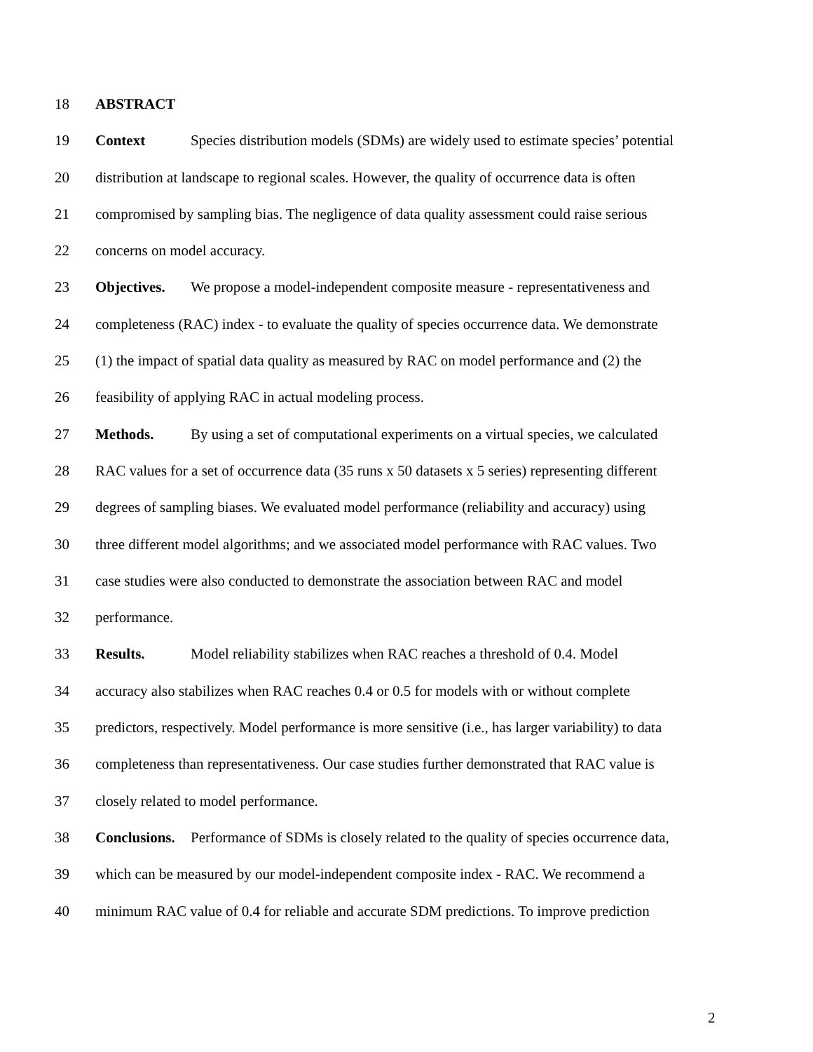18 ABSTRACT
19 Context Species distribution models (SDMs) are widely used to estimate species’ potential
20 distribution at landscape to regional scales. However, the quality of occurrence data is often
21 compromised by sampling bias. The negligence of data quality assessment could raise serious
22 concerns on model accuracy.
23 Objectives. We propose a model-independent composite measure - representativeness and
24 completeness (RAC) index - to evaluate the quality of species occurrence data. We demonstrate
25 (1) the impact of spatial data quality as measured by RAC on model performance and (2) the
26 feasibility of applying RAC in actual modeling process.
27 Methods. By using a set of computational experiments on a virtual species, we calculated
28 RAC values for a set of occurrence data (35 runs x 50 datasets x 5 series) representing different
29 degrees of sampling biases. We evaluated model performance (reliability and accuracy) using
30 three different model algorithms; and we associated model performance with RAC values. Two
31 case studies were also conducted to demonstrate the association between RAC and model
32 performance.
33 Results. Model reliability stabilizes when RAC reaches a threshold of 0.4. Model
34 accuracy also stabilizes when RAC reaches 0.4 or 0.5 for models with or without complete
35 predictors, respectively. Model performance is more sensitive (i.e., has larger variability) to data
36 completeness than representativeness. Our case studies further demonstrated that RAC value is
37 closely related to model performance.
38 Conclusions. Performance of SDMs is closely related to the quality of species occurrence data,
39 which can be measured by our model-independent composite index - RAC. We recommend a
40 minimum RAC value of 0.4 for reliable and accurate SDM predictions. To improve prediction
2